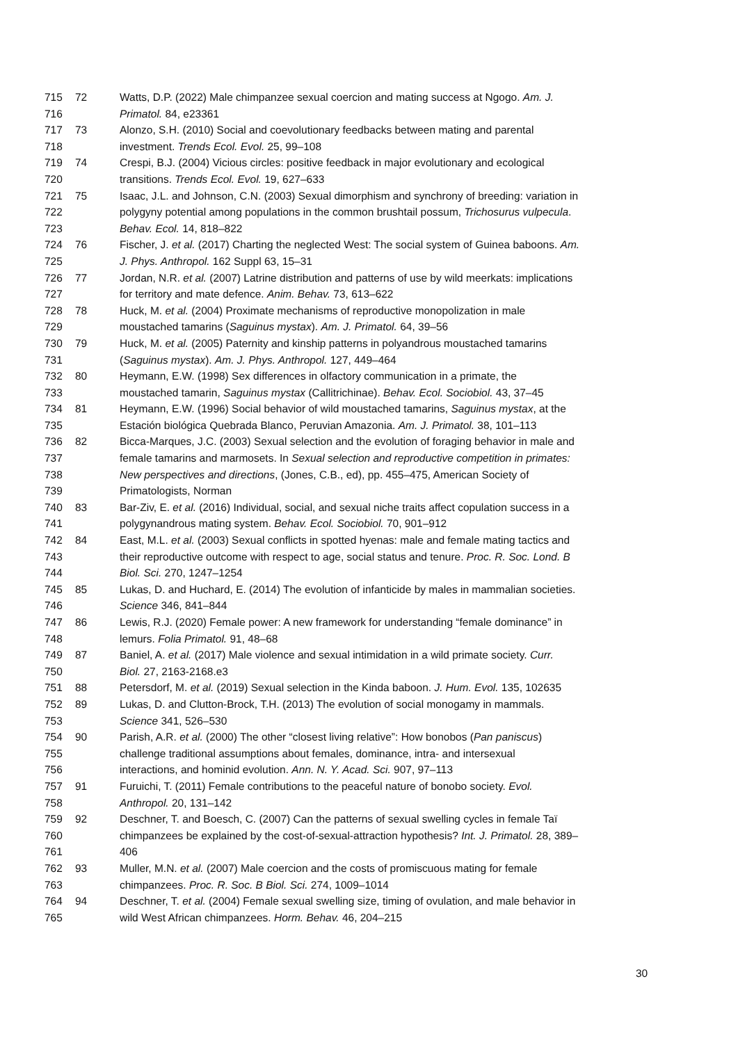715 72 Watts, D.P. (2022) Male chimpanzee sexual coercion and mating success at Ngogo. Am. J.
716 Primatol. 84, e23361
717 73 Alonzo, S.H. (2010) Social and coevolutionary feedbacks between mating and parental
718 investment. Trends Ecol. Evol. 25, 99–108
719 74 Crespi, B.J. (2004) Vicious circles: positive feedback in major evolutionary and ecological
720 transitions. Trends Ecol. Evol. 19, 627–633
721 75 Isaac, J.L. and Johnson, C.N. (2003) Sexual dimorphism and synchrony of breeding: variation in
722 polygyny potential among populations in the common brushtail possum, Trichosurus vulpecula.
723 Behav. Ecol. 14, 818–822
724 76 Fischer, J. et al. (2017) Charting the neglected West: The social system of Guinea baboons. Am.
725 J. Phys. Anthropol. 162 Suppl 63, 15–31
726 77 Jordan, N.R. et al. (2007) Latrine distribution and patterns of use by wild meerkats: implications
727 for territory and mate defence. Anim. Behav. 73, 613–622
728 78 Huck, M. et al. (2004) Proximate mechanisms of reproductive monopolization in male
729 moustached tamarins (Saguinus mystax). Am. J. Primatol. 64, 39–56
730 79 Huck, M. et al. (2005) Paternity and kinship patterns in polyandrous moustached tamarins
731 (Saguinus mystax). Am. J. Phys. Anthropol. 127, 449–464
732 80 Heymann, E.W. (1998) Sex differences in olfactory communication in a primate, the
733 moustached tamarin, Saguinus mystax (Callitrichinae). Behav. Ecol. Sociobiol. 43, 37–45
734 81 Heymann, E.W. (1996) Social behavior of wild moustached tamarins, Saguinus mystax, at the
735 Estación biológica Quebrada Blanco, Peruvian Amazonia. Am. J. Primatol. 38, 101–113
736 82 Bicca-Marques, J.C. (2003) Sexual selection and the evolution of foraging behavior in male and
737 female tamarins and marmosets. In Sexual selection and reproductive competition in primates:
738 New perspectives and directions, (Jones, C.B., ed), pp. 455–475, American Society of
739 Primatologists, Norman
740 83 Bar-Ziv, E. et al. (2016) Individual, social, and sexual niche traits affect copulation success in a
741 polygynandrous mating system. Behav. Ecol. Sociobiol. 70, 901–912
742 84 East, M.L. et al. (2003) Sexual conflicts in spotted hyenas: male and female mating tactics and
743 their reproductive outcome with respect to age, social status and tenure. Proc. R. Soc. Lond. B
744 Biol. Sci. 270, 1247–1254
745 85 Lukas, D. and Huchard, E. (2014) The evolution of infanticide by males in mammalian societies.
746 Science 346, 841–844
747 86 Lewis, R.J. (2020) Female power: A new framework for understanding “female dominance” in
748 lemurs. Folia Primatol. 91, 48–68
749 87 Baniel, A. et al. (2017) Male violence and sexual intimidation in a wild primate society. Curr.
750 Biol. 27, 2163-2168.e3
751 88 Petersdorf, M. et al. (2019) Sexual selection in the Kinda baboon. J. Hum. Evol. 135, 102635
752 89 Lukas, D. and Clutton-Brock, T.H. (2013) The evolution of social monogamy in mammals.
753 Science 341, 526–530
754 90 Parish, A.R. et al. (2000) The other “closest living relative”: How bonobos (Pan paniscus)
755 challenge traditional assumptions about females, dominance, intra- and intersexual
756 interactions, and hominid evolution. Ann. N. Y. Acad. Sci. 907, 97–113
757 91 Furuichi, T. (2011) Female contributions to the peaceful nature of bonobo society. Evol.
758 Anthropol. 20, 131–142
759 92 Deschner, T. and Boesch, C. (2007) Can the patterns of sexual swelling cycles in female Taï
760 chimpanzees be explained by the cost-of-sexual-attraction hypothesis? Int. J. Primatol. 28, 389–
761 406
762 93 Muller, M.N. et al. (2007) Male coercion and the costs of promiscuous mating for female
763 chimpanzees. Proc. R. Soc. B Biol. Sci. 274, 1009–1014
764 94 Deschner, T. et al. (2004) Female sexual swelling size, timing of ovulation, and male behavior in
765 wild West African chimpanzees. Horm. Behav. 46, 204–215
30